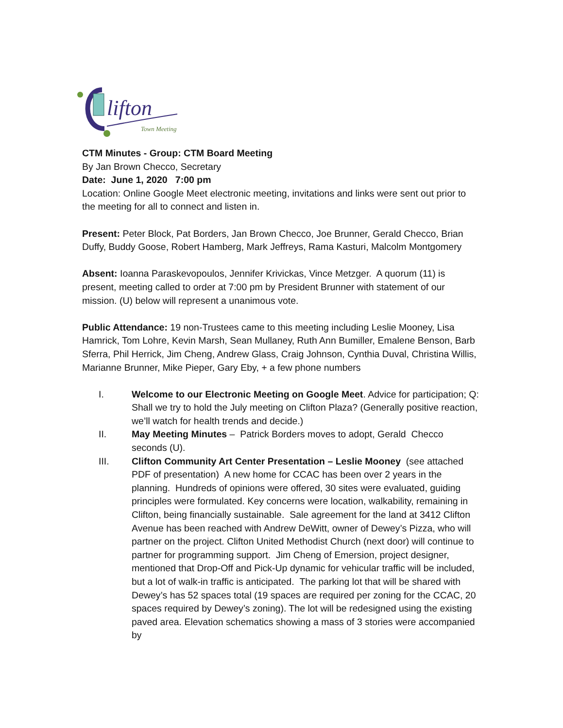lifton
Town Meeting
CTM Minutes - Group: CTM Board Meeting
By Jan Brown Checco, Secretary
Date: June 1, 2020 7:00 pm
Location: Online Google Meet electronic meeting, invitations and links were sent out prior to the meeting for all to connect and listen in.
Present: Peter Block, Pat Borders, Jan Brown Checco, Joe Brunner, Gerald Checco, Brian Duffy, Buddy Goose, Robert Hamberg, Mark Jeffreys, Rama Kasturi, Malcolm Montgomery
Absent: Ioanna Paraskevopoulos, Jennifer Krivickas, Vince Metzger. A quorum (11) is present, meeting called to order at 7:00 pm by President Brunner with statement of our mission. (U) below will represent a unanimous vote.
Public Attendance: 19 non-Trustees came to this meeting including Leslie Mooney, Lisa Hamrick, Tom Lohre, Kevin Marsh, Sean Mullaney, Ruth Ann Bumiller, Emalene Benson, Barb Sferra, Phil Herrick, Jim Cheng, Andrew Glass, Craig Johnson, Cynthia Duval, Christina Willis, Marianne Brunner, Mike Pieper, Gary Eby, + a few phone numbers
I. Welcome to our Electronic Meeting on Google Meet. Advice for participation; Q: Shall we try to hold the July meeting on Clifton Plaza? (Generally positive reaction, we’ll watch for health trends and decide.)
II. May Meeting Minutes – Patrick Borders moves to adopt, Gerald Checco seconds (U).
III. Clifton Community Art Center Presentation – Leslie Mooney (see attached PDF of presentation) A new home for CCAC has been over 2 years in the planning. Hundreds of opinions were offered, 30 sites were evaluated, guiding principles were formulated. Key concerns were location, walkability, remaining in Clifton, being financially sustainable. Sale agreement for the land at 3412 Clifton Avenue has been reached with Andrew DeWitt, owner of Dewey’s Pizza, who will partner on the project. Clifton United Methodist Church (next door) will continue to partner for programming support. Jim Cheng of Emersion, project designer, mentioned that Drop-Off and Pick-Up dynamic for vehicular traffic will be included, but a lot of walk-in traffic is anticipated. The parking lot that will be shared with Dewey’s has 52 spaces total (19 spaces are required per zoning for the CCAC, 20 spaces required by Dewey’s zoning). The lot will be redesigned using the existing paved area. Elevation schematics showing a mass of 3 stories were accompanied by